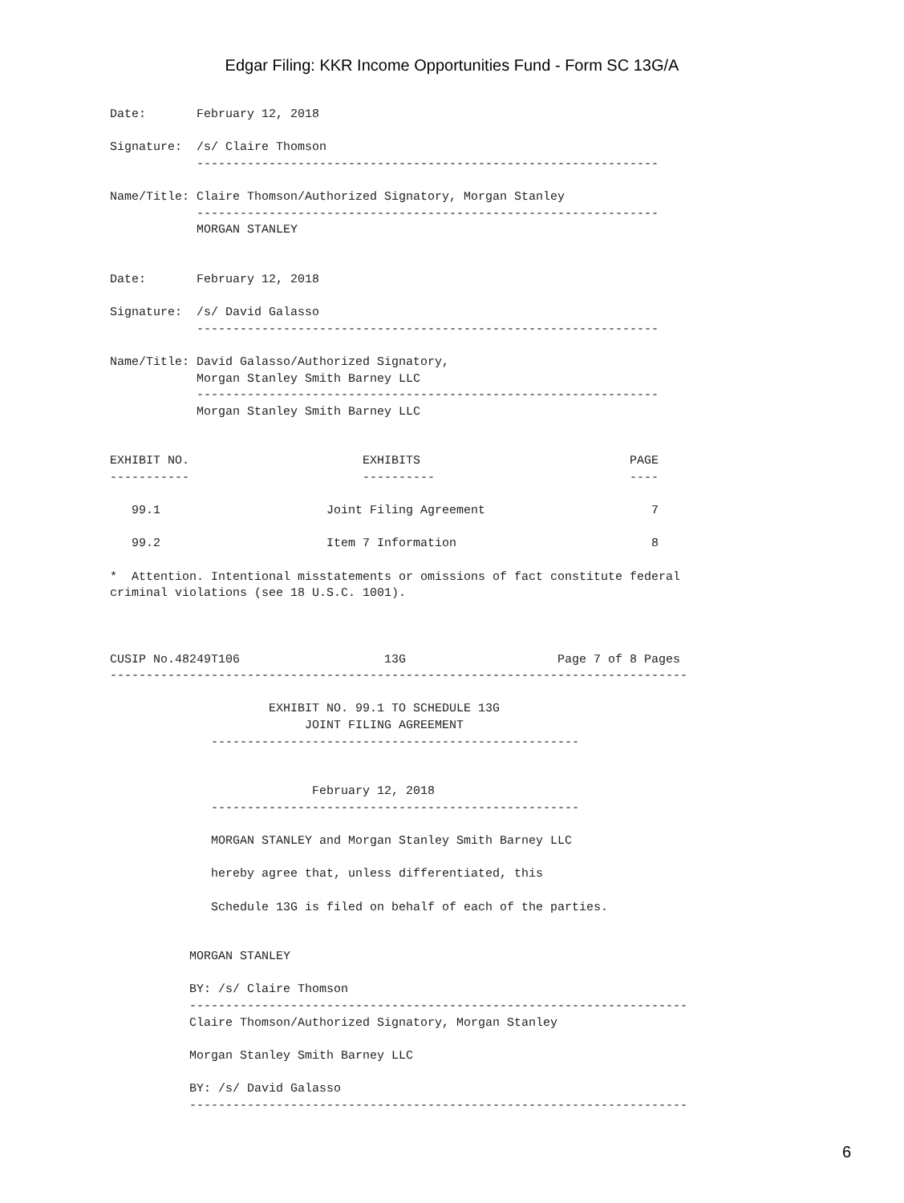Edgar Filing: KKR Income Opportunities Fund - Form SC 13G/A
Date:       February 12, 2018

Signature:  /s/ Claire Thomson
            ----------------------------------------------------------------

Name/Title: Claire Thomson/Authorized Signatory, Morgan Stanley
            ----------------------------------------------------------------
            MORGAN STANLEY


Date:       February 12, 2018

Signature:  /s/ David Galasso
            ----------------------------------------------------------------

Name/Title: David Galasso/Authorized Signatory,
            Morgan Stanley Smith Barney LLC
            ----------------------------------------------------------------
            Morgan Stanley Smith Barney LLC


EXHIBIT NO.                        EXHIBITS                             PAGE
-----------                        ----------                           ----

   99.1                       Joint Filing Agreement                       7

   99.2                       Item 7 Information                           8

*  Attention. Intentional misstatements or omissions of fact constitute federal
criminal violations (see 18 U.S.C. 1001).



CUSIP No.48249T106                    13G                     Page 7 of 8 Pages
--------------------------------------------------------------------------------

                      EXHIBIT NO. 99.1 TO SCHEDULE 13G
                           JOINT FILING AGREEMENT
              ---------------------------------------------------


                            February 12, 2018
              ---------------------------------------------------

              MORGAN STANLEY and Morgan Stanley Smith Barney LLC

              hereby agree that, unless differentiated, this

              Schedule 13G is filed on behalf of each of the parties.


           MORGAN STANLEY

           BY: /s/ Claire Thomson
           ---------------------------------------------------------------------
           Claire Thomson/Authorized Signatory, Morgan Stanley

           Morgan Stanley Smith Barney LLC

           BY: /s/ David Galasso
           ---------------------------------------------------------------------
6